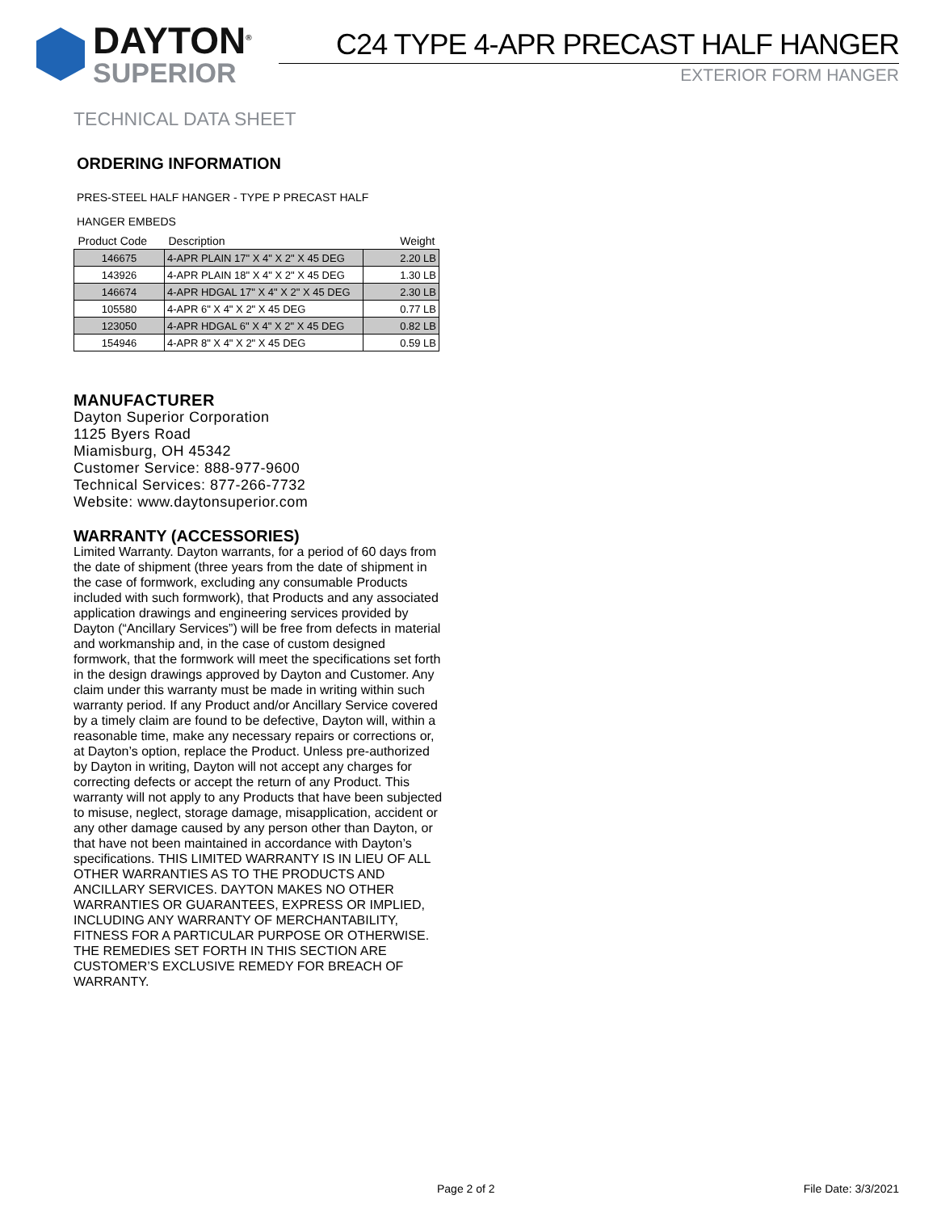DAYTON<sup>®</sup>
SUPERIOR
C24 TYPE 4-APR PRECAST HALF HANGER
EXTERIOR FORM HANGER
TECHNICAL DATA SHEET
ORDERING INFORMATION
PRES-STEEL HALF HANGER - TYPE P PRECAST HALF
HANGER EMBEDS
| Product Code | Description | Weight |
| --- | --- | --- |
| 146675 | 4-APR PLAIN 17" X 4" X 2" X 45 DEG | 2.20 LB |
| 143926 | 4-APR PLAIN 18" X 4" X 2" X 45 DEG | 1.30 LB |
| 146674 | 4-APR HDGAL 17" X 4" X 2" X 45 DEG | 2.30 LB |
| 105580 | 4-APR 6" X 4" X 2" X 45 DEG | 0.77 LB |
| 123050 | 4-APR HDGAL 6" X 4" X 2" X 45 DEG | 0.82 LB |
| 154946 | 4-APR 8" X 4" X 2" X 45 DEG | 0.59 LB |
MANUFACTURER
Dayton Superior Corporation
1125 Byers Road
Miamisburg, OH 45342
Customer Service: 888-977-9600
Technical Services: 877-266-7732
Website: www.daytonsuperior.com
WARRANTY (ACCESSORIES)
Limited Warranty. Dayton warrants, for a period of 60 days from the date of shipment (three years from the date of shipment in the case of formwork, excluding any consumable Products included with such formwork), that Products and any associated application drawings and engineering services provided by Dayton (“Ancillary Services”) will be free from defects in material and workmanship and, in the case of custom designed formwork, that the formwork will meet the specifications set forth in the design drawings approved by Dayton and Customer. Any claim under this warranty must be made in writing within such warranty period. If any Product and/or Ancillary Service covered by a timely claim are found to be defective, Dayton will, within a reasonable time, make any necessary repairs or corrections or, at Dayton’s option, replace the Product. Unless pre-authorized by Dayton in writing, Dayton will not accept any charges for correcting defects or accept the return of any Product. This warranty will not apply to any Products that have been subjected to misuse, neglect, storage damage, misapplication, accident or any other damage caused by any person other than Dayton, or that have not been maintained in accordance with Dayton’s specifications. THIS LIMITED WARRANTY IS IN LIEU OF ALL OTHER WARRANTIES AS TO THE PRODUCTS AND ANCILLARY SERVICES. DAYTON MAKES NO OTHER WARRANTIES OR GUARANTEES, EXPRESS OR IMPLIED, INCLUDING ANY WARRANTY OF MERCHANTABILITY, FITNESS FOR A PARTICULAR PURPOSE OR OTHERWISE. THE REMEDIES SET FORTH IN THIS SECTION ARE CUSTOMER’S EXCLUSIVE REMEDY FOR BREACH OF WARRANTY.
Page 2 of 2 File Date: 3/3/2021